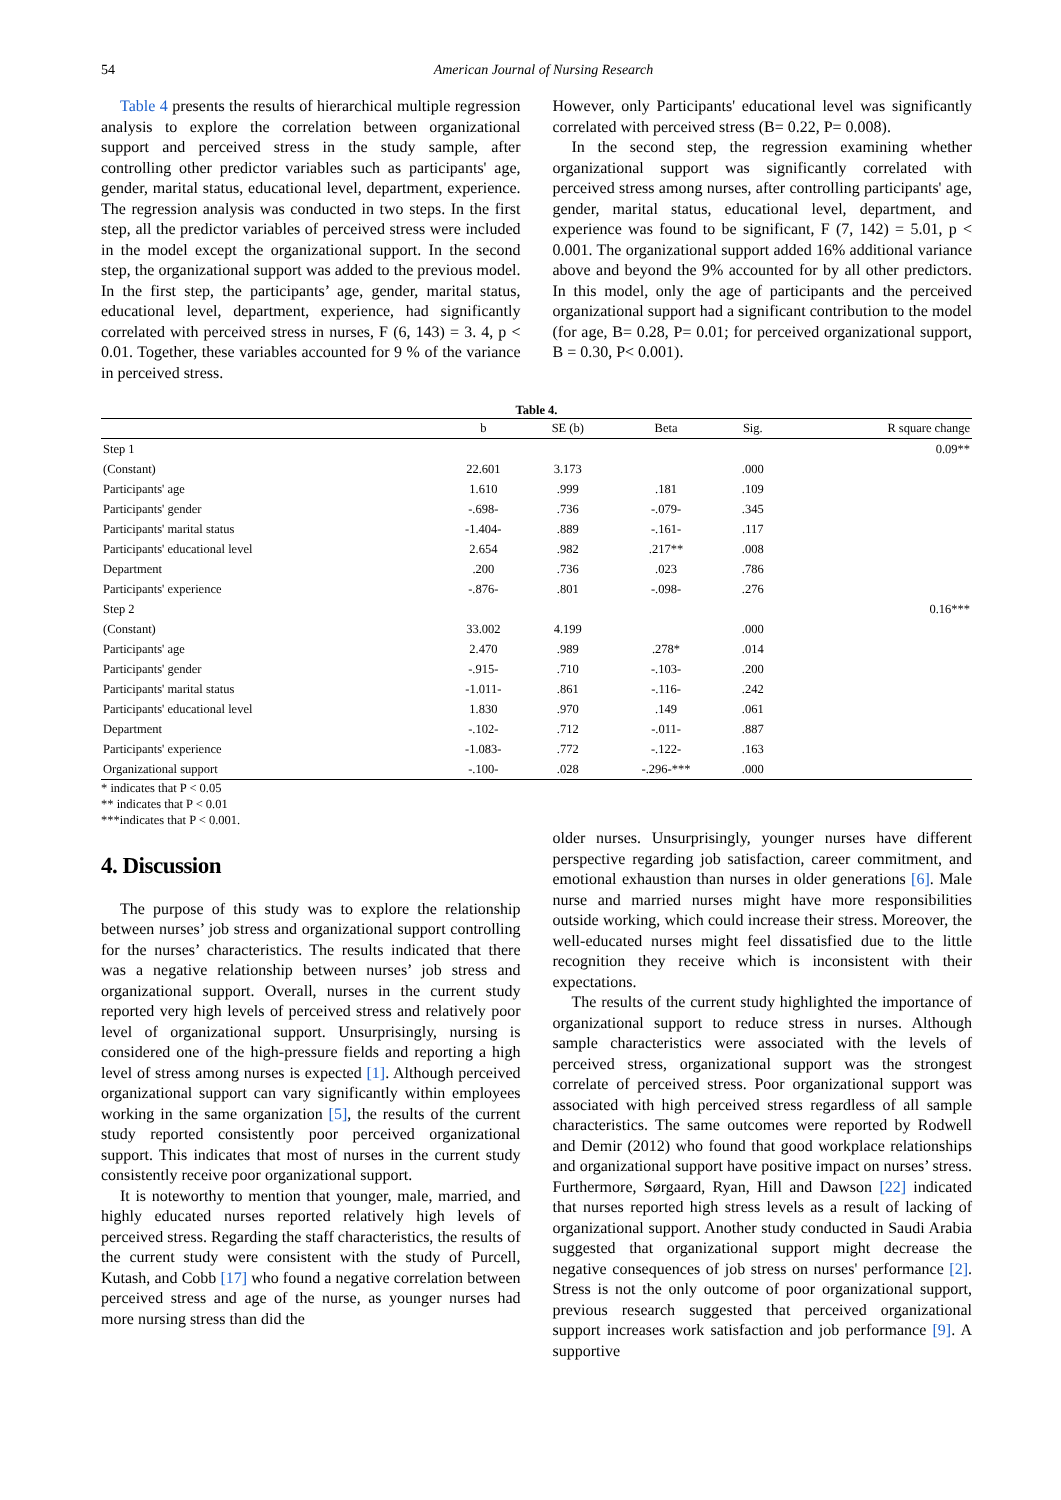54 American Journal of Nursing Research
Table 4 presents the results of hierarchical multiple regression analysis to explore the correlation between organizational support and perceived stress in the study sample, after controlling other predictor variables such as participants' age, gender, marital status, educational level, department, experience. The regression analysis was conducted in two steps. In the first step, all the predictor variables of perceived stress were included in the model except the organizational support. In the second step, the organizational support was added to the previous model. In the first step, the participants’ age, gender, marital status, educational level, department, experience, had significantly correlated with perceived stress in nurses, F (6, 143) = 3. 4, p < 0.01. Together, these variables accounted for 9 % of the variance in perceived stress.
However, only Participants' educational level was significantly correlated with perceived stress (B= 0.22, P= 0.008).
In the second step, the regression examining whether organizational support was significantly correlated with perceived stress among nurses, after controlling participants' age, gender, marital status, educational level, department, and experience was found to be significant, F (7, 142) = 5.01, p < 0.001. The organizational support added 16% additional variance above and beyond the 9% accounted for by all other predictors. In this model, only the age of participants and the perceived organizational support had a significant contribution to the model (for age, B= 0.28, P= 0.01; for perceived organizational support, B = 0.30, P< 0.001).
Table 4.
| | b | SE (b) | Beta | Sig. | R square change |
| --- | --- | --- | --- | --- | --- |
| Step 1 | | | | | 0.09** |
| (Constant) | 22.601 | 3.173 | | .000 | |
| Participants' age | 1.610 | .999 | .181 | .109 | |
| Participants' gender | -.698- | .736 | -.079- | .345 | |
| Participants' marital status | -1.404- | .889 | -.161- | .117 | |
| Participants' educational level | 2.654 | .982 | .217** | .008 | |
| Department | .200 | .736 | .023 | .786 | |
| Participants' experience | -.876- | .801 | -.098- | .276 | |
| Step 2 | | | | | 0.16*** |
| (Constant) | 33.002 | 4.199 | | .000 | |
| Participants' age | 2.470 | .989 | .278* | .014 | |
| Participants' gender | -.915- | .710 | -.103- | .200 | |
| Participants' marital status | -1.011- | .861 | -.116- | .242 | |
| Participants' educational level | 1.830 | .970 | .149 | .061 | |
| Department | -.102- | .712 | -.011- | .887 | |
| Participants' experience | -1.083- | .772 | -.122- | .163 | |
| Organizational support | -.100- | .028 | -.296-*** | .000 | |
* indicates that P < 0.05
** indicates that P < 0.01
***indicates that P < 0.001.
4. Discussion
The purpose of this study was to explore the relationship between nurses’ job stress and organizational support controlling for the nurses’ characteristics. The results indicated that there was a negative relationship between nurses’ job stress and organizational support. Overall, nurses in the current study reported very high levels of perceived stress and relatively poor level of organizational support. Unsurprisingly, nursing is considered one of the high-pressure fields and reporting a high level of stress among nurses is expected [1]. Although perceived organizational support can vary significantly within employees working in the same organization [5], the results of the current study reported consistently poor perceived organizational support. This indicates that most of nurses in the current study consistently receive poor organizational support.
It is noteworthy to mention that younger, male, married, and highly educated nurses reported relatively high levels of perceived stress. Regarding the staff characteristics, the results of the current study were consistent with the study of Purcell, Kutash, and Cobb [17] who found a negative correlation between perceived stress and age of the nurse, as younger nurses had more nursing stress than did the
older nurses. Unsurprisingly, younger nurses have different perspective regarding job satisfaction, career commitment, and emotional exhaustion than nurses in older generations [6]. Male nurse and married nurses might have more responsibilities outside working, which could increase their stress. Moreover, the well-educated nurses might feel dissatisfied due to the little recognition they receive which is inconsistent with their expectations.
The results of the current study highlighted the importance of organizational support to reduce stress in nurses. Although sample characteristics were associated with the levels of perceived stress, organizational support was the strongest correlate of perceived stress. Poor organizational support was associated with high perceived stress regardless of all sample characteristics. The same outcomes were reported by Rodwell and Demir (2012) who found that good workplace relationships and organizational support have positive impact on nurses’ stress. Furthermore, Sørgaard, Ryan, Hill and Dawson [22] indicated that nurses reported high stress levels as a result of lacking of organizational support. Another study conducted in Saudi Arabia suggested that organizational support might decrease the negative consequences of job stress on nurses' performance [2]. Stress is not the only outcome of poor organizational support, previous research suggested that perceived organizational support increases work satisfaction and job performance [9]. A supportive